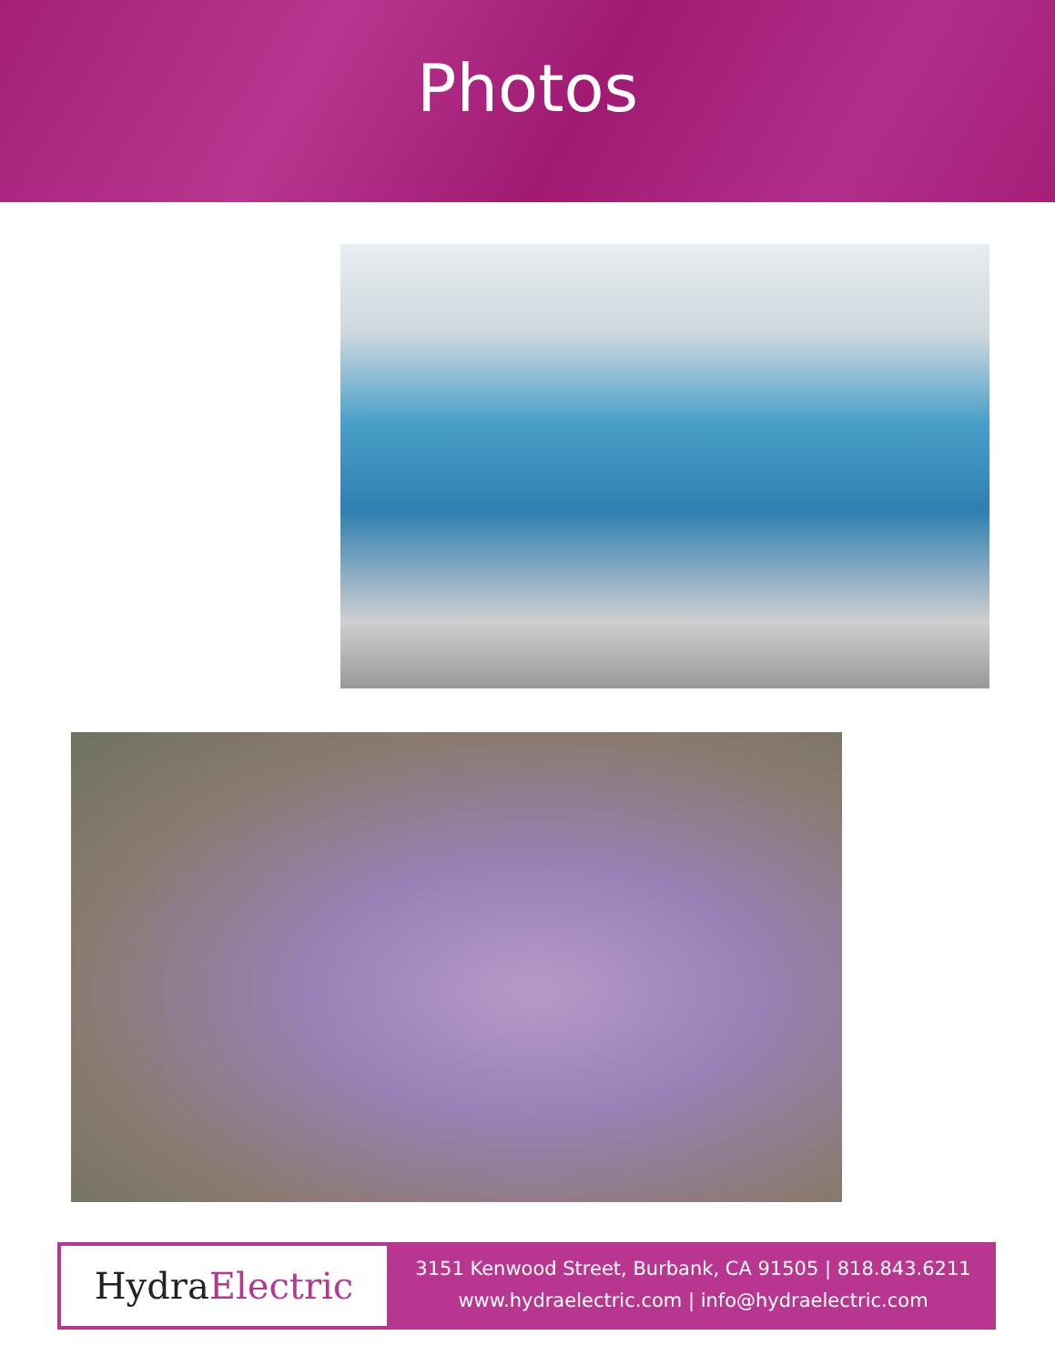Photos
Hydra Electric
3151 Kenwood Street, Burbank, CA 91505 | 818.843.6211
www.hydraelectric.com | info@hydraelectric.com